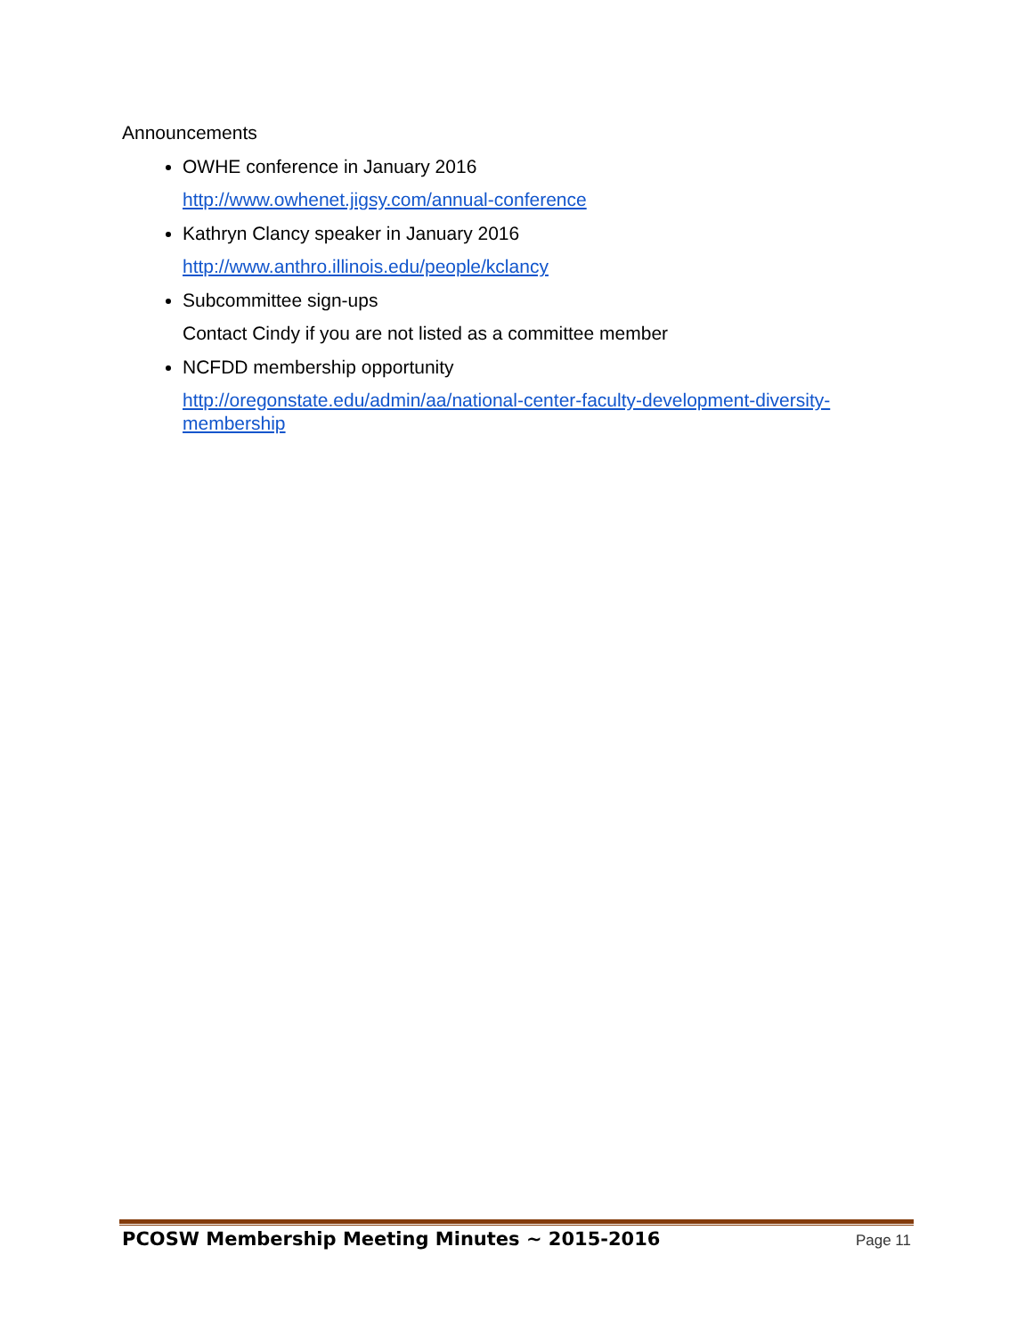Announcements
OWHE conference in January 2016
http://www.owhenet.jigsy.com/annual-conference
Kathryn Clancy speaker in January 2016
http://www.anthro.illinois.edu/people/kclancy
Subcommittee sign-ups
Contact Cindy if you are not listed as a committee member
NCFDD membership opportunity
http://oregonstate.edu/admin/aa/national-center-faculty-development-diversity-membership
PCOSW Membership Meeting Minutes ~ 2015-2016 Page 11